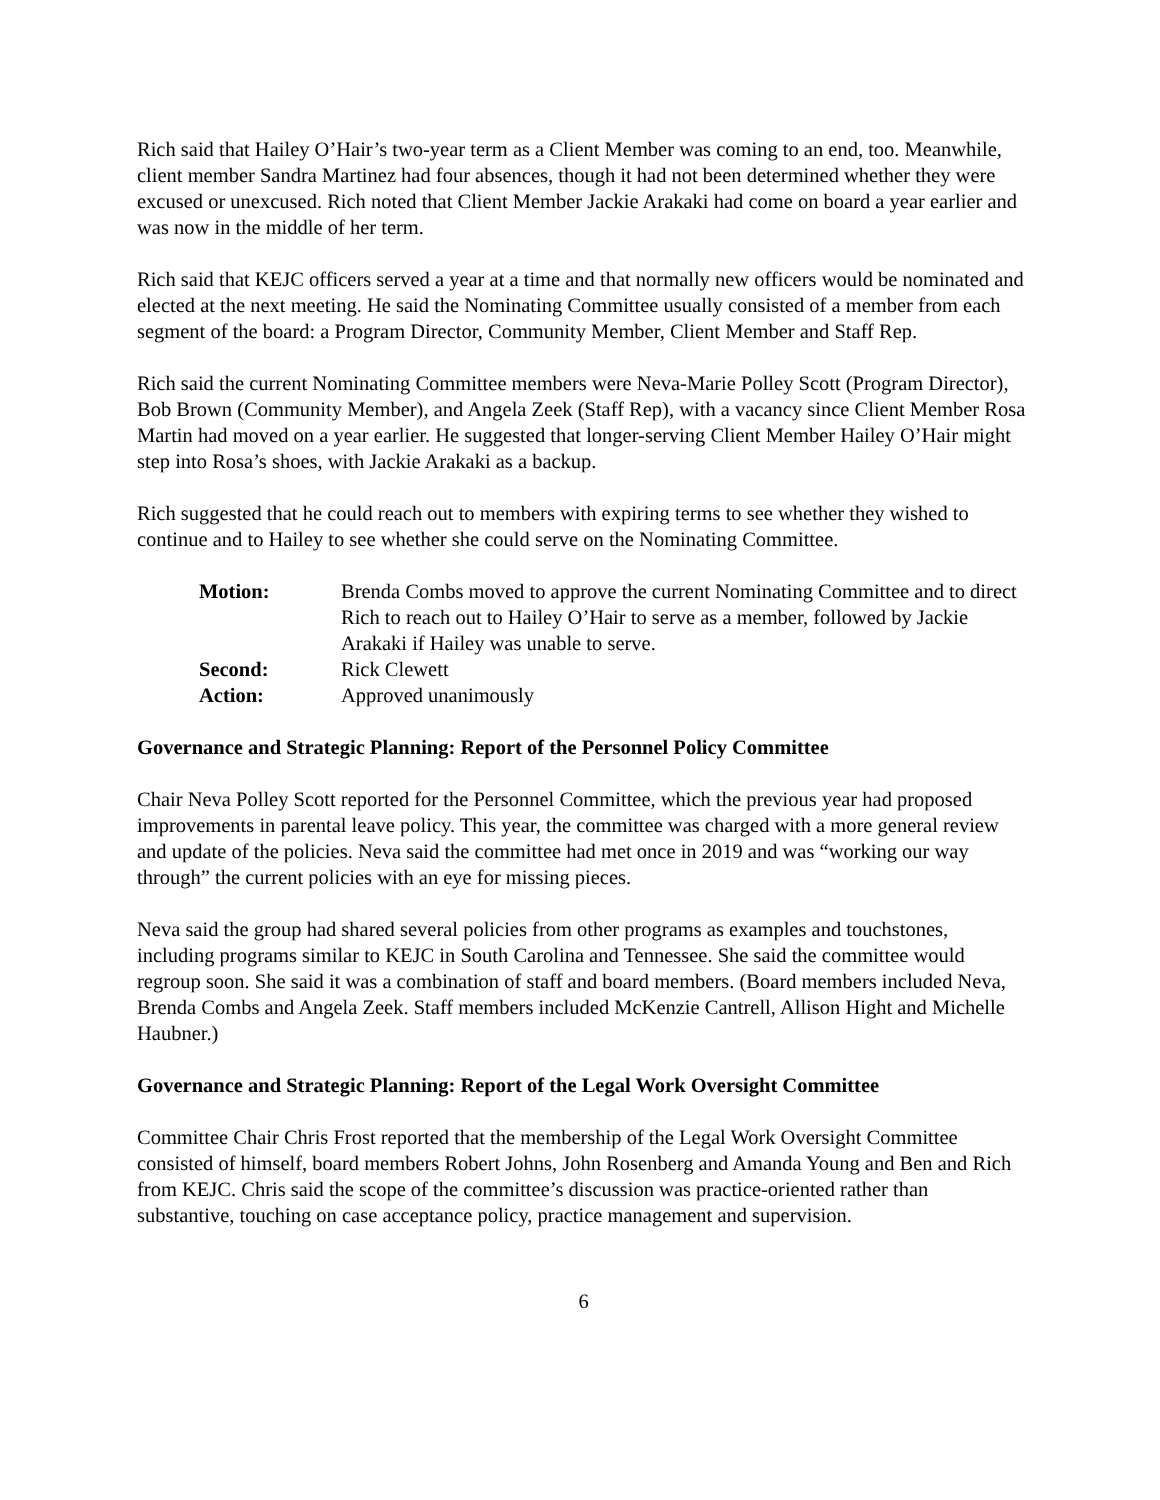Rich said that Hailey O’Hair’s two-year term as a Client Member was coming to an end, too. Meanwhile, client member Sandra Martinez had four absences, though it had not been determined whether they were excused or unexcused. Rich noted that Client Member Jackie Arakaki had come on board a year earlier and was now in the middle of her term.
Rich said that KEJC officers served a year at a time and that normally new officers would be nominated and elected at the next meeting. He said the Nominating Committee usually consisted of a member from each segment of the board: a Program Director, Community Member, Client Member and Staff Rep.
Rich said the current Nominating Committee members were Neva-Marie Polley Scott (Program Director), Bob Brown (Community Member), and Angela Zeek (Staff Rep), with a vacancy since Client Member Rosa Martin had moved on a year earlier. He suggested that longer-serving Client Member Hailey O’Hair might step into Rosa’s shoes, with Jackie Arakaki as a backup.
Rich suggested that he could reach out to members with expiring terms to see whether they wished to continue and to Hailey to see whether she could serve on the Nominating Committee.
| Motion: | Brenda Combs moved to approve the current Nominating Committee and to direct Rich to reach out to Hailey O’Hair to serve as a member, followed by Jackie Arakaki if Hailey was unable to serve. |
| Second: | Rick Clewett |
| Action: | Approved unanimously |
Governance and Strategic Planning: Report of the Personnel Policy Committee
Chair Neva Polley Scott reported for the Personnel Committee, which the previous year had proposed improvements in parental leave policy. This year, the committee was charged with a more general review and update of the policies. Neva said the committee had met once in 2019 and was “working our way through” the current policies with an eye for missing pieces.
Neva said the group had shared several policies from other programs as examples and touchstones, including programs similar to KEJC in South Carolina and Tennessee. She said the committee would regroup soon. She said it was a combination of staff and board members. (Board members included Neva, Brenda Combs and Angela Zeek. Staff members included McKenzie Cantrell, Allison Hight and Michelle Haubner.)
Governance and Strategic Planning: Report of the Legal Work Oversight Committee
Committee Chair Chris Frost reported that the membership of the Legal Work Oversight Committee consisted of himself, board members Robert Johns, John Rosenberg and Amanda Young and Ben and Rich from KEJC. Chris said the scope of the committee’s discussion was practice-oriented rather than substantive, touching on case acceptance policy, practice management and supervision.
6